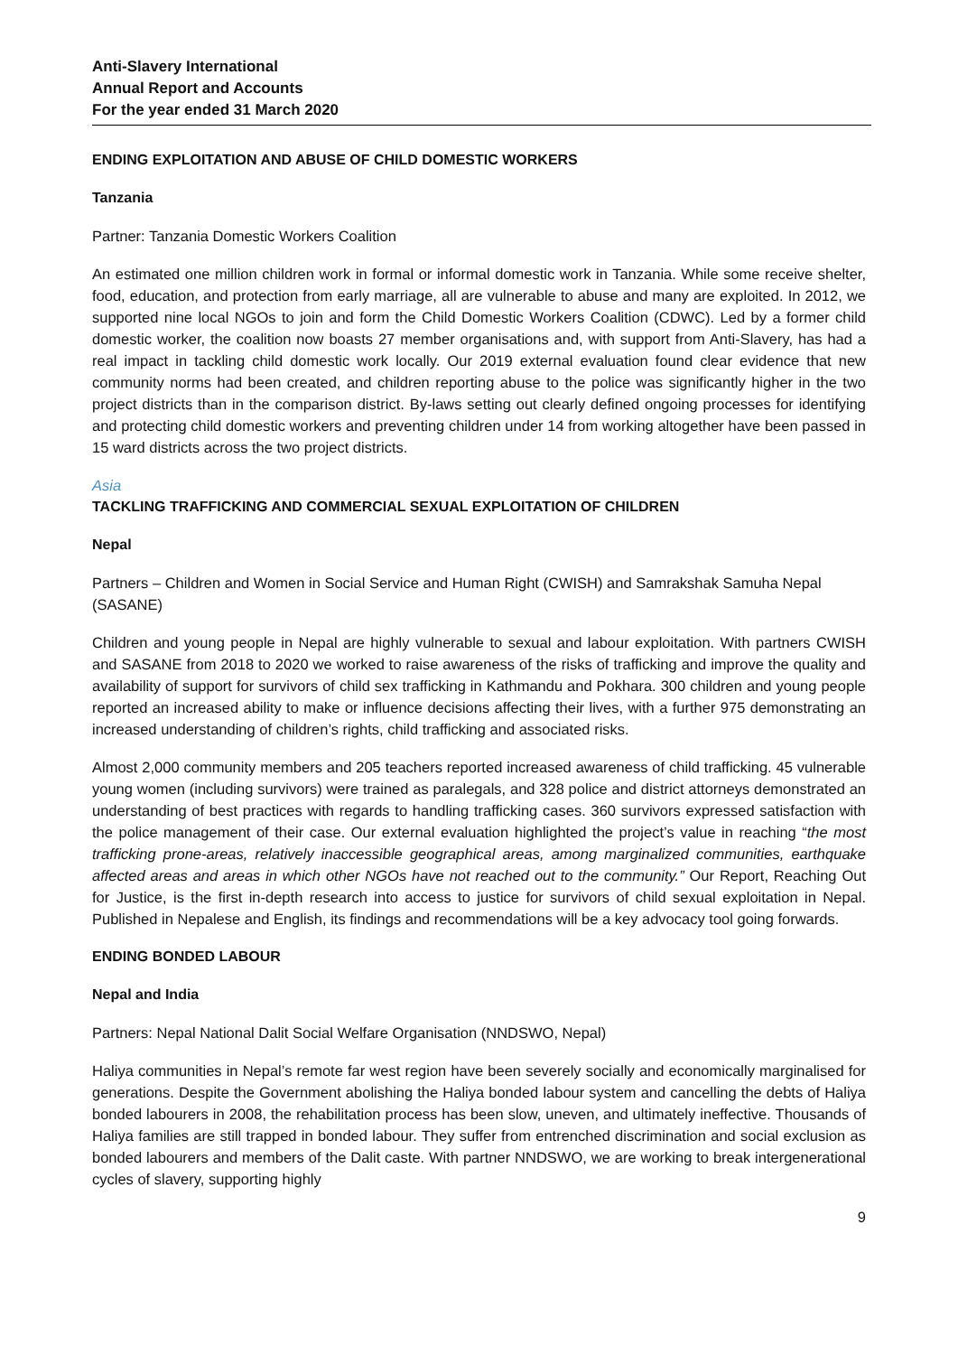Anti-Slavery International
Annual Report and Accounts
For the year ended 31 March 2020
ENDING EXPLOITATION AND ABUSE OF CHILD DOMESTIC WORKERS
Tanzania
Partner: Tanzania Domestic Workers Coalition
An estimated one million children work in formal or informal domestic work in Tanzania. While some receive shelter, food, education, and protection from early marriage, all are vulnerable to abuse and many are exploited. In 2012, we supported nine local NGOs to join and form the Child Domestic Workers Coalition (CDWC). Led by a former child domestic worker, the coalition now boasts 27 member organisations and, with support from Anti-Slavery, has had a real impact in tackling child domestic work locally. Our 2019 external evaluation found clear evidence that new community norms had been created, and children reporting abuse to the police was significantly higher in the two project districts than in the comparison district. By-laws setting out clearly defined ongoing processes for identifying and protecting child domestic workers and preventing children under 14 from working altogether have been passed in 15 ward districts across the two project districts.
Asia
TACKLING TRAFFICKING AND COMMERCIAL SEXUAL EXPLOITATION OF CHILDREN
Nepal
Partners – Children and Women in Social Service and Human Right (CWISH) and Samrakshak Samuha Nepal (SASANE)
Children and young people in Nepal are highly vulnerable to sexual and labour exploitation. With partners CWISH and SASANE from 2018 to 2020 we worked to raise awareness of the risks of trafficking and improve the quality and availability of support for survivors of child sex trafficking in Kathmandu and Pokhara. 300 children and young people reported an increased ability to make or influence decisions affecting their lives, with a further 975 demonstrating an increased understanding of children’s rights, child trafficking and associated risks.
Almost 2,000 community members and 205 teachers reported increased awareness of child trafficking. 45 vulnerable young women (including survivors) were trained as paralegals, and 328 police and district attorneys demonstrated an understanding of best practices with regards to handling trafficking cases. 360 survivors expressed satisfaction with the police management of their case. Our external evaluation highlighted the project’s value in reaching “the most trafficking prone-areas, relatively inaccessible geographical areas, among marginalized communities, earthquake affected areas and areas in which other NGOs have not reached out to the community.” Our Report, Reaching Out for Justice, is the first in-depth research into access to justice for survivors of child sexual exploitation in Nepal. Published in Nepalese and English, its findings and recommendations will be a key advocacy tool going forwards.
ENDING BONDED LABOUR
Nepal and India
Partners: Nepal National Dalit Social Welfare Organisation (NNDSWO, Nepal)
Haliya communities in Nepal’s remote far west region have been severely socially and economically marginalised for generations. Despite the Government abolishing the Haliya bonded labour system and cancelling the debts of Haliya bonded labourers in 2008, the rehabilitation process has been slow, uneven, and ultimately ineffective. Thousands of Haliya families are still trapped in bonded labour. They suffer from entrenched discrimination and social exclusion as bonded labourers and members of the Dalit caste. With partner NNDSWO, we are working to break intergenerational cycles of slavery, supporting highly
9